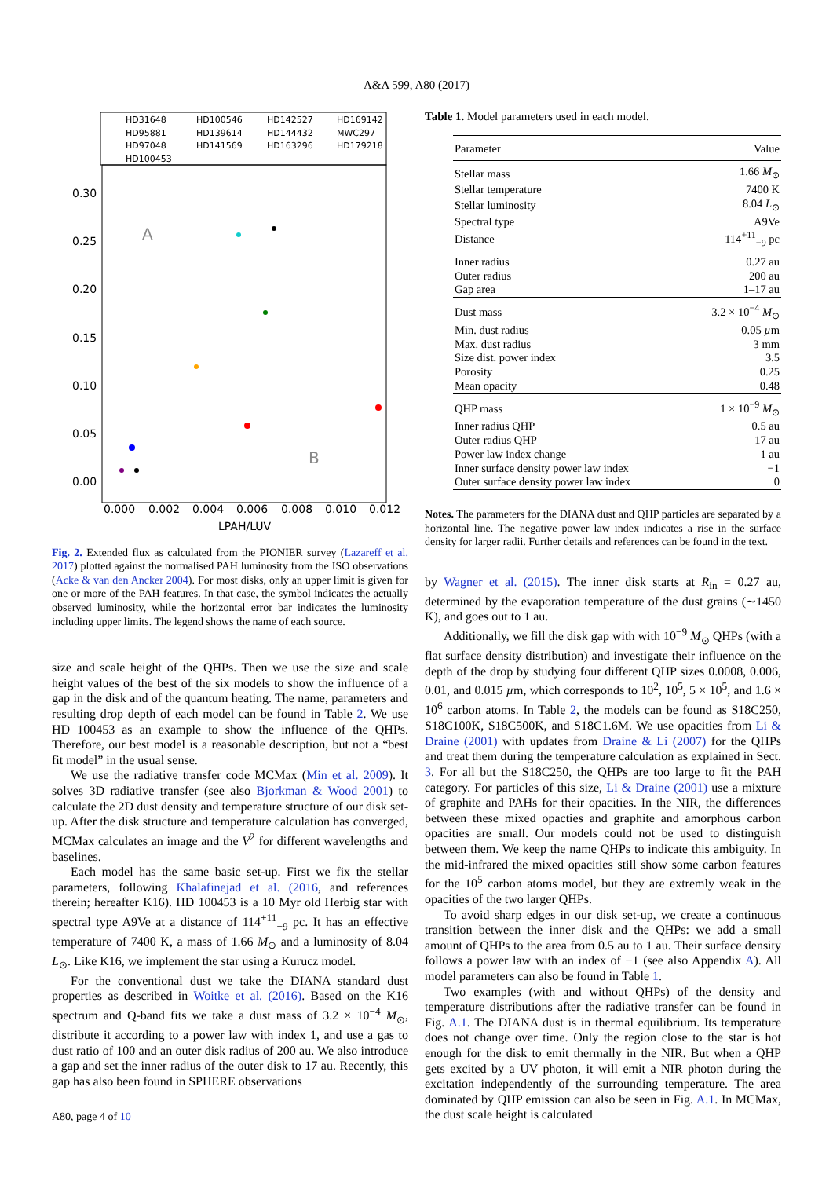A&A 599, A80 (2017)
HD31648
HD100546
HD142527
HD169142
HD95881
HD139614
HD144432
MWC297
HD97048
HD141569
HD163296
HD179218
HD100453
0.30
0.25
0.20
0.15
0.10
0.05
0.00
0.000
0.002
0.004
0.006
0.008
0.010
0.012
LPAH/LUV
A
B
Fig. 2. Extended flux as calculated from the PIONIER survey (Lazareff et al. 2017) plotted against the normalised PAH luminosity from the ISO observations (Acke & van den Ancker 2004). For most disks, only an upper limit is given for one or more of the PAH features. In that case, the symbol indicates the actually observed luminosity, while the horizontal error bar indicates the luminosity including upper limits. The legend shows the name of each source.
size and scale height of the QHPs. Then we use the size and scale height values of the best of the six models to show the influence of a gap in the disk and of the quantum heating. The name, parameters and resulting drop depth of each model can be found in Table 2. We use HD 100453 as an example to show the influence of the QHPs. Therefore, our best model is a reasonable description, but not a “best fit model” in the usual sense.
We use the radiative transfer code MCMax (Min et al. 2009). It solves 3D radiative transfer (see also Bjorkman & Wood 2001) to calculate the 2D dust density and temperature structure of our disk set-up. After the disk structure and temperature calculation has converged, MCMax calculates an image and the V<sup>2</sup> for different wavelengths and baselines.
Each model has the same basic set-up. First we fix the stellar parameters, following Khalafinejad et al. (2016, and references therein; hereafter K16). HD 100453 is a 10 Myr old Herbig star with spectral type A9Ve at a distance of 114<sup>+11</sup><sub>−9</sub> pc. It has an effective temperature of 7400 K, a mass of 1.66 M<sub>⊙</sub> and a luminosity of 8.04 L<sub>⊙</sub>. Like K16, we implement the star using a Kurucz model.
For the conventional dust we take the DIANA standard dust properties as described in Woitke et al. (2016). Based on the K16 spectrum and Q-band fits we take a dust mass of 3.2 × 10<sup>−4</sup> M<sub>⊙</sub>, distribute it according to a power law with index 1, and use a gas to dust ratio of 100 and an outer disk radius of 200 au. We also introduce a gap and set the inner radius of the outer disk to 17 au. Recently, this gap has also been found in SPHERE observations
Table 1. Model parameters used in each model.
| Parameter | Value |
| Stellar mass | 1.66 M<sub>⊙</sub> |
| Stellar temperature | 7400 K |
| Stellar luminosity | 8.04 L<sub>⊙</sub> |
| Spectral type | A9Ve |
| Distance | 114<sup>+11</sup><sub>−9</sub> pc |
| Inner radius | 0.27 au |
| Outer radius | 200 au |
| Gap area | 1–17 au |
| Dust mass | 3.2 × 10<sup>−4</sup> M<sub>⊙</sub> |
| Min. dust radius | 0.05 µ m |
| Max. dust radius | 3 mm |
| Size dist. power index | 3.5 |
| Porosity | 0.25 |
| Mean opacity | 0.48 |
| QHP mass | 1 × 10<sup>−9</sup> M<sub>⊙</sub> |
| Inner radius QHP | 0.5 au |
| Outer radius QHP | 17 au |
| Power law index change | 1 au |
| Inner surface density power law index | −1 |
| Outer surface density power law index | 0 |
Notes. The parameters for the DIANA dust and QHP particles are separated by a horizontal line. The negative power law index indicates a rise in the surface density for larger radii. Further details and references can be found in the text.
by Wagner et al. (2015). The inner disk starts at R<sub>in</sub> = 0.27 au, determined by the evaporation temperature of the dust grains (∼1450 K), and goes out to 1 au.
Additionally, we fill the disk gap with with 10<sup>−9</sup> M<sub>⊙</sub> QHPs (with a flat surface density distribution) and investigate their influence on the depth of the drop by studying four different QHP sizes 0.0008, 0.006, 0.01, and 0.015 µm, which corresponds to 10<sup>2</sup>, 10<sup>5</sup>, 5 × 10<sup>5</sup>, and 1.6 × 10<sup>6</sup> carbon atoms. In Table 2, the models can be found as S18C250, S18C100K, S18C500K, and S18C1.6M. We use opacities from Li & Draine (2001) with updates from Draine & Li (2007) for the QHPs and treat them during the temperature calculation as explained in Sect. 3. For all but the S18C250, the QHPs are too large to fit the PAH category. For particles of this size, Li & Draine (2001) use a mixture of graphite and PAHs for their opacities. In the NIR, the differences between these mixed opacties and graphite and amorphous carbon opacities are small. Our models could not be used to distinguish between them. We keep the name QHPs to indicate this ambiguity. In the mid-infrared the mixed opacities still show some carbon features for the 10<sup>5</sup> carbon atoms model, but they are extremly weak in the opacities of the two larger QHPs.
To avoid sharp edges in our disk set-up, we create a continuous transition between the inner disk and the QHPs: we add a small amount of QHPs to the area from 0.5 au to 1 au. Their surface density follows a power law with an index of −1 (see also Appendix A). All model parameters can also be found in Table 1.
Two examples (with and without QHPs) of the density and temperature distributions after the radiative transfer can be found in Fig. A.1. The DIANA dust is in thermal equilibrium. Its temperature does not change over time. Only the region close to the star is hot enough for the disk to emit thermally in the NIR. But when a QHP gets excited by a UV photon, it will emit a NIR photon during the excitation independently of the surrounding temperature. The area dominated by QHP emission can also be seen in Fig. A.1. In MCMax, the dust scale height is calculated
A80, page 4 of 10